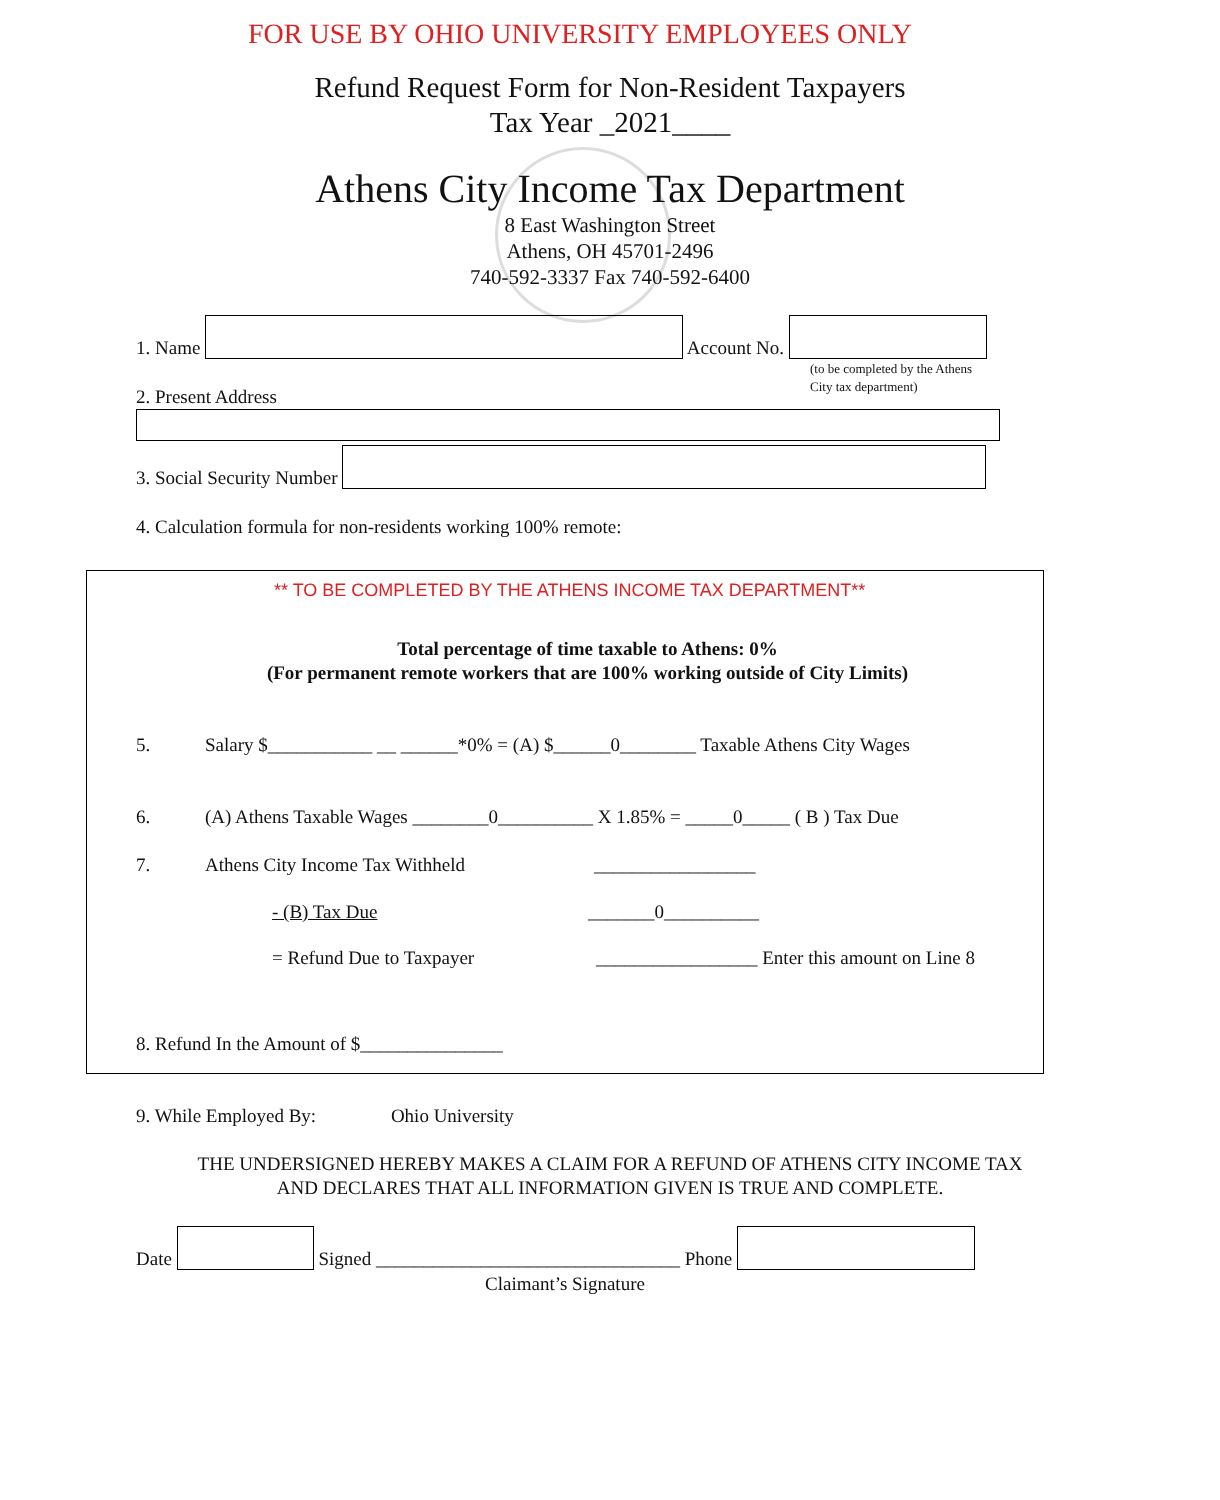FOR USE BY OHIO UNIVERSITY EMPLOYEES ONLY
Refund Request Form for Non-Resident Taxpayers
Tax Year _2021____
Athens City Income Tax Department
8 East Washington Street
Athens, OH 45701-2496
740-592-3337 Fax 740-592-6400
1. Name Account No.
(to be completed by the Athens
City tax department)
2. Present Address
3. Social Security Number
4. Calculation formula for non-residents working 100% remote:
** TO BE COMPLETED BY THE ATHENS INCOME TAX DEPARTMENT**
Total percentage of time taxable to Athens: 0%
(For permanent remote workers that are 100% working outside of City Limits)
5. Salary $___________ __ ______*0% = (A) $______0________ Taxable Athens City Wages
6. (A) Athens Taxable Wages ________0__________ X 1.85% = _____0_____ ( B ) Tax Due
7. Athens City Income Tax Withheld _________________
- (B) Tax Due _______0__________
= Refund Due to Taxpayer _________________ Enter this amount on Line 8
8. Refund In the Amount of $_______________
9. While Employed By: Ohio University
THE UNDERSIGNED HEREBY MAKES A CLAIM FOR A REFUND OF ATHENS CITY INCOME TAX
AND DECLARES THAT ALL INFORMATION GIVEN IS TRUE AND COMPLETE.
Date Signed ________________________________ Phone
Claimant’s Signature